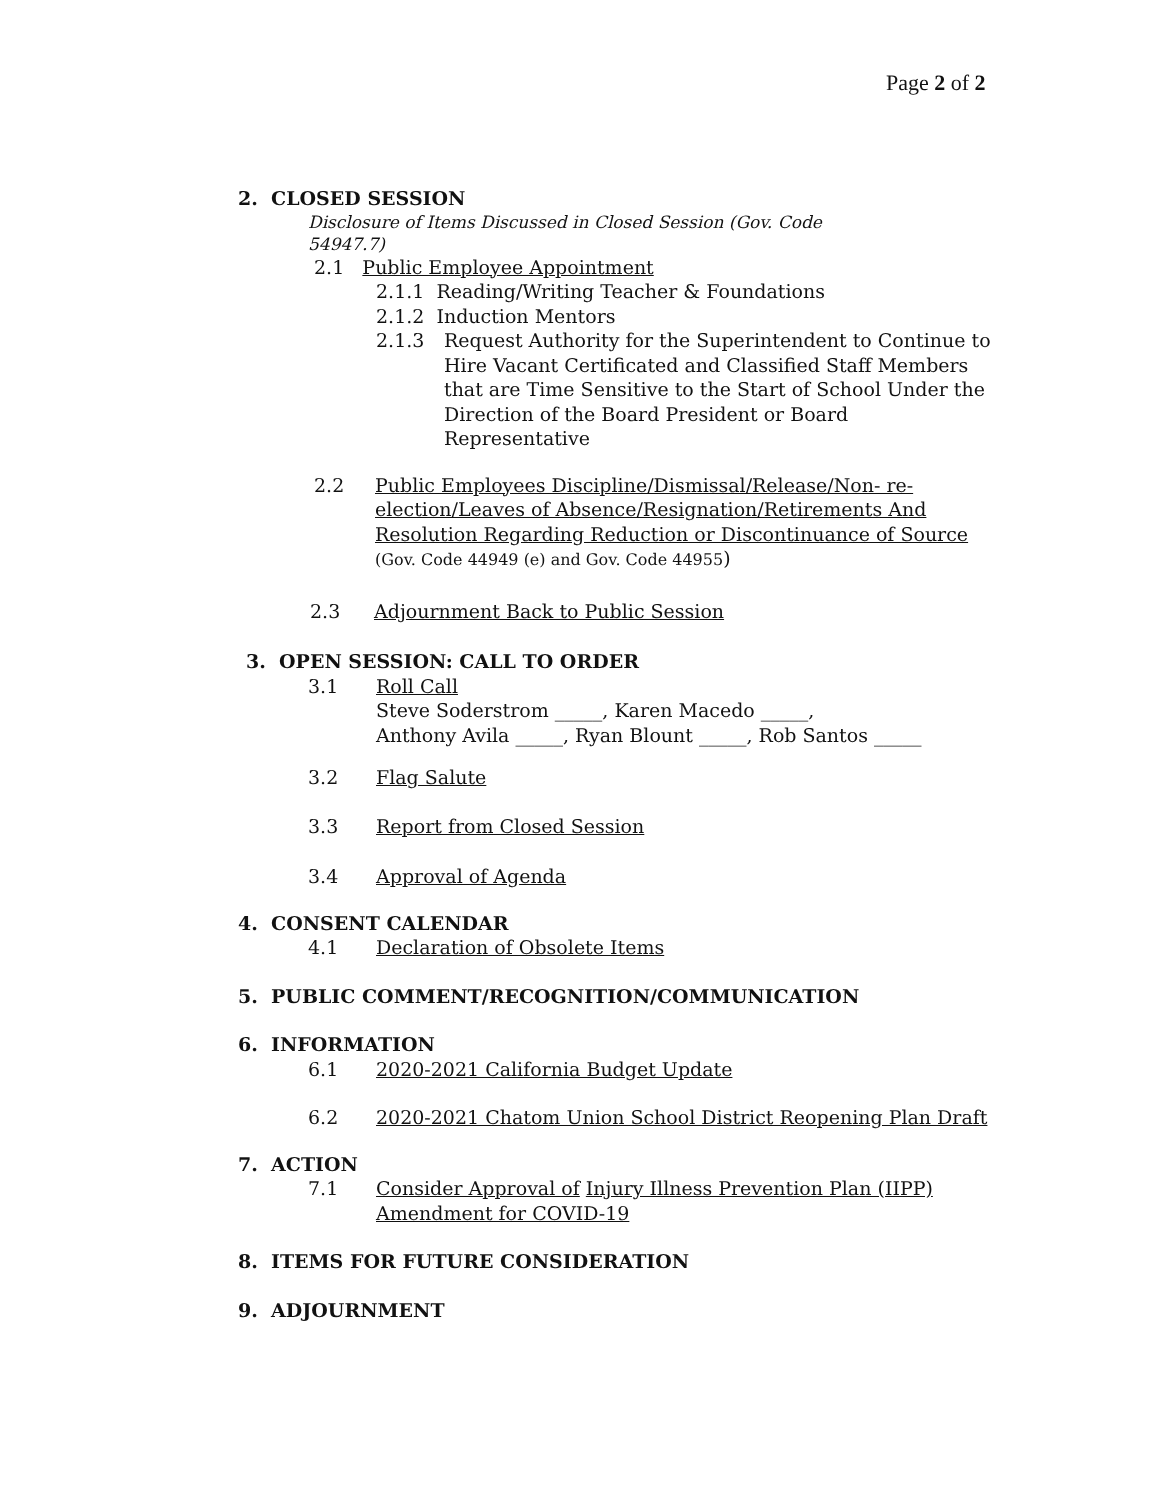Page 2 of 2
2. CLOSED SESSION
Disclosure of Items Discussed in Closed Session (Gov. Code
54947.7)
2.1 Public Employee Appointment
2.1.1 Reading/Writing Teacher & Foundations
2.1.2 Induction Mentors
2.1.3 Request Authority for the Superintendent to Continue to Hire Vacant Certificated and Classified Staff Members that are Time Sensitive to the Start of School Under the Direction of the Board President or Board Representative
2.2 Public Employees Discipline/Dismissal/Release/Non- re-election/Leaves of Absence/Resignation/Retirements And Resolution Regarding Reduction or Discontinuance of Source (Gov. Code 44949 (e) and Gov. Code 44955)
2.3 Adjournment Back to Public Session
3. OPEN SESSION: CALL TO ORDER
3.1 Roll Call
Steve Soderstrom _____, Karen Macedo _____,
Anthony Avila _____, Ryan Blount _____, Rob Santos _____
3.2 Flag Salute
3.3 Report from Closed Session
3.4 Approval of Agenda
4. CONSENT CALENDAR
4.1 Declaration of Obsolete Items
5. PUBLIC COMMENT/RECOGNITION/COMMUNICATION
6. INFORMATION
6.1 2020-2021 California Budget Update
6.2 2020-2021 Chatom Union School District Reopening Plan Draft
7. ACTION
7.1 Consider Approval of Injury Illness Prevention Plan (IIPP) Amendment for COVID-19
8. ITEMS FOR FUTURE CONSIDERATION
9. ADJOURNMENT